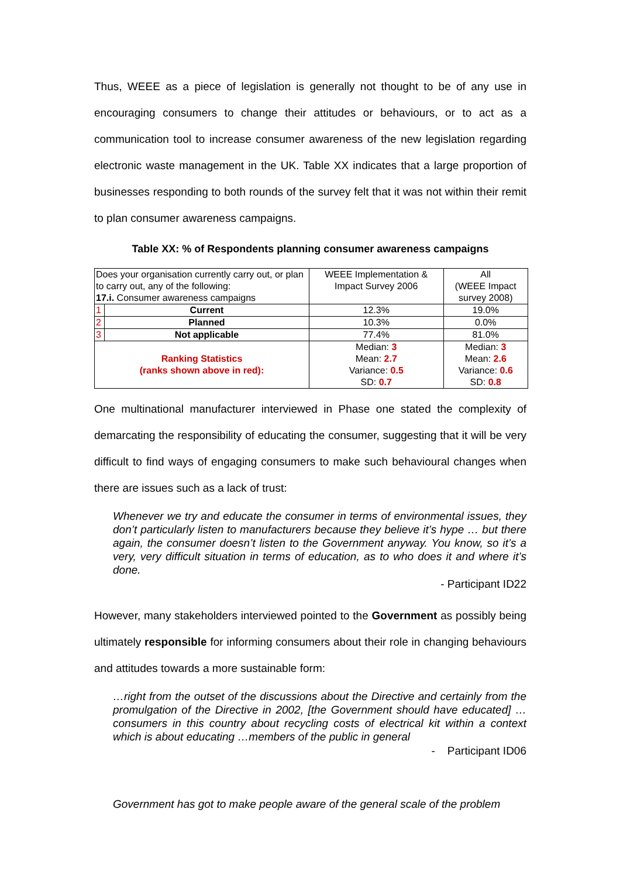Thus, WEEE as a piece of legislation is generally not thought to be of any use in encouraging consumers to change their attitudes or behaviours, or to act as a communication tool to increase consumer awareness of the new legislation regarding electronic waste management in the UK. Table XX indicates that a large proportion of businesses responding to both rounds of the survey felt that it was not within their remit to plan consumer awareness campaigns.
Table XX: % of Respondents planning consumer awareness campaigns
| Does your organisation currently carry out, or plan to carry out, any of the following: 17.i. Consumer awareness campaigns | | WEEE Implementation & Impact Survey 2006 | All (WEEE Impact survey 2008) |
| 1 | Current | 12.3% | 19.0% |
| 2 | Planned | 10.3% | 0.0% |
| 3 | Not applicable | 77.4% | 81.0% |
| Ranking Statistics (ranks shown above in red): | | Median: 3 Mean: 2.7 Variance: 0.5 SD: 0.7 | Median: 3 Mean: 2.6 Variance: 0.6 SD: 0.8 |
One multinational manufacturer interviewed in Phase one stated the complexity of demarcating the responsibility of educating the consumer, suggesting that it will be very difficult to find ways of engaging consumers to make such behavioural changes when there are issues such as a lack of trust:
Whenever we try and educate the consumer in terms of environmental issues, they don’t particularly listen to manufacturers because they believe it’s hype … but there again, the consumer doesn’t listen to the Government anyway. You know, so it’s a very, very difficult situation in terms of education, as to who does it and where it’s done.
- Participant ID22
However, many stakeholders interviewed pointed to the Government as possibly being ultimately responsible for informing consumers about their role in changing behaviours and attitudes towards a more sustainable form:
…right from the outset of the discussions about the Directive and certainly from the promulgation of the Directive in 2002, [the Government should have educated] …consumers in this country about recycling costs of electrical kit within a context which is about educating …members of the public in general
- Participant ID06
Government has got to make people aware of the general scale of the problem